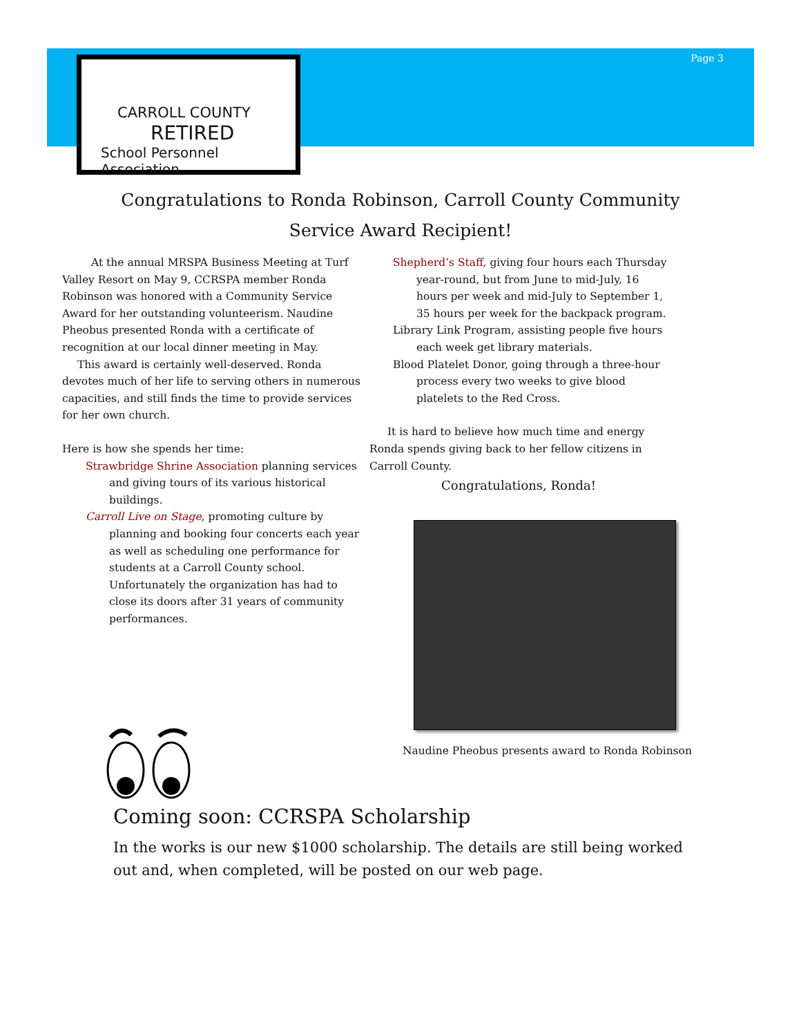Page 3
CARROLL COUNTY
RETIRED
School Personnel Association
Congratulations to Ronda Robinson, Carroll County Community
Service Award Recipient!
At the annual MRSPA Business Meeting at Turf Valley Resort on May 9, CCRSPA member Ronda Robinson was honored with a Community Service Award for her outstanding volunteerism. Naudine Pheobus presented Ronda with a certificate of recognition at our local dinner meeting in May.
This award is certainly well-deserved. Ronda devotes much of her life to serving others in numerous capacities, and still finds the time to provide services for her own church.
Here is how she spends her time:
Strawbridge Shrine Association planning services and giving tours of its various historical buildings.
Carroll Live on Stage, promoting culture by planning and booking four concerts each year as well as scheduling one performance for students at a Carroll County school. Unfortunately the organization has had to close its doors after 31 years of community performances.
Shepherd’s Staff, giving four hours each Thursday year-round, but from June to mid-July, 16 hours per week and mid-July to September 1, 35 hours per week for the backpack program.
Library Link Program, assisting people five hours each week get library materials.
Blood Platelet Donor, going through a three-hour process every two weeks to give blood platelets to the Red Cross.
It is hard to believe how much time and energy Ronda spends giving back to her fellow citizens in Carroll County.
Congratulations, Ronda!
Naudine Pheobus presents award to Ronda Robinson
Coming soon: CCRSPA Scholarship
In the works is our new $1000 scholarship. The details are still being worked out and, when completed, will be posted on our web page.